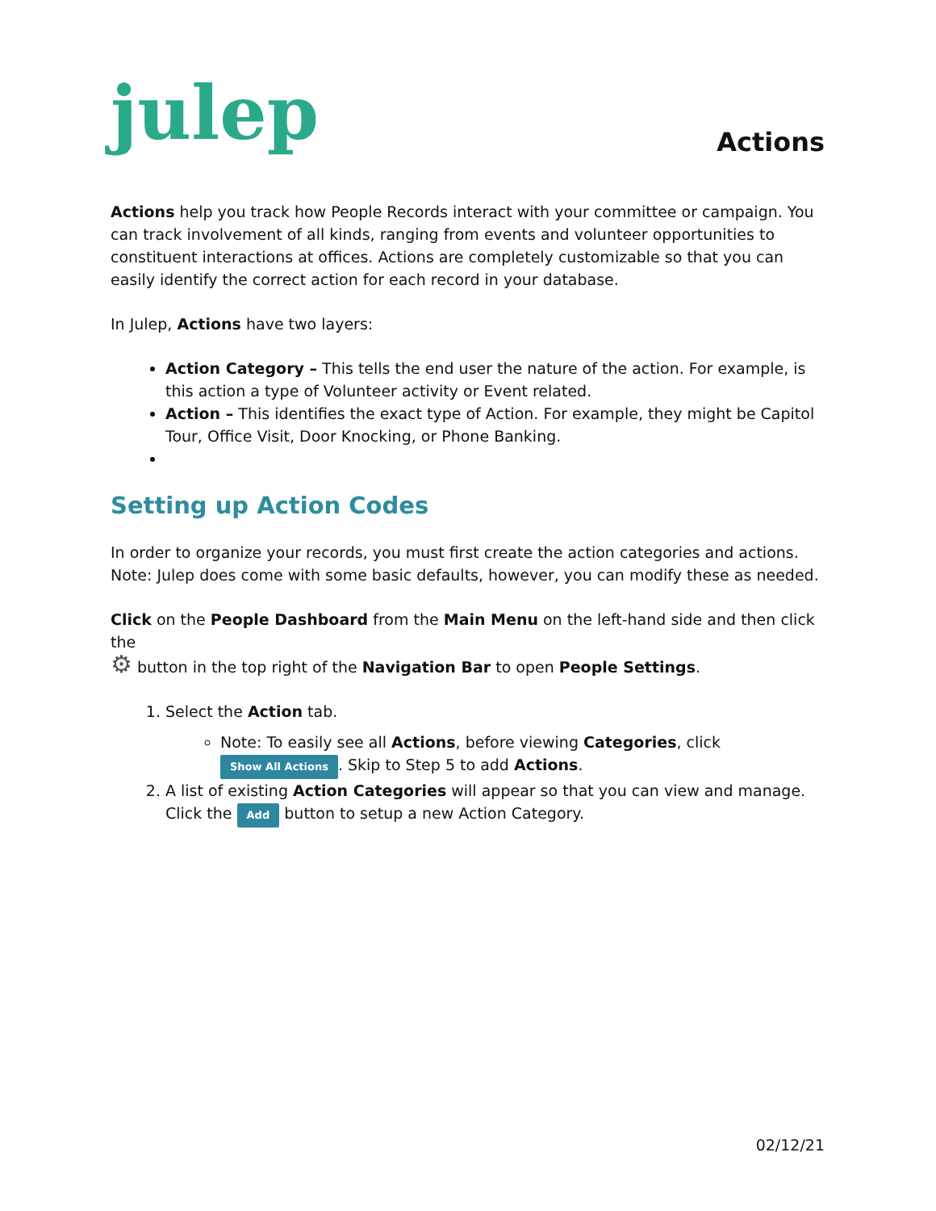julep
Actions
Actions help you track how People Records interact with your committee or campaign. You can track involvement of all kinds, ranging from events and volunteer opportunities to constituent interactions at offices. Actions are completely customizable so that you can easily identify the correct action for each record in your database.
In Julep, Actions have two layers:
Action Category – This tells the end user the nature of the action. For example, is this action a type of Volunteer activity or Event related.
Action – This identifies the exact type of Action. For example, they might be Capitol Tour, Office Visit, Door Knocking, or Phone Banking.
Setting up Action Codes
In order to organize your records, you must first create the action categories and actions. Note: Julep does come with some basic defaults, however, you can modify these as needed.
Click on the People Dashboard from the Main Menu on the left-hand side and then click the
⚙ button in the top right of the Navigation Bar to open People Settings.
1. Select the Action tab.
Note: To easily see all Actions, before viewing Categories, click Show All Actions. Skip to Step 5 to add Actions.
2. A list of existing Action Categories will appear so that you can view and manage. Click the Add button to setup a new Action Category.
02/12/21